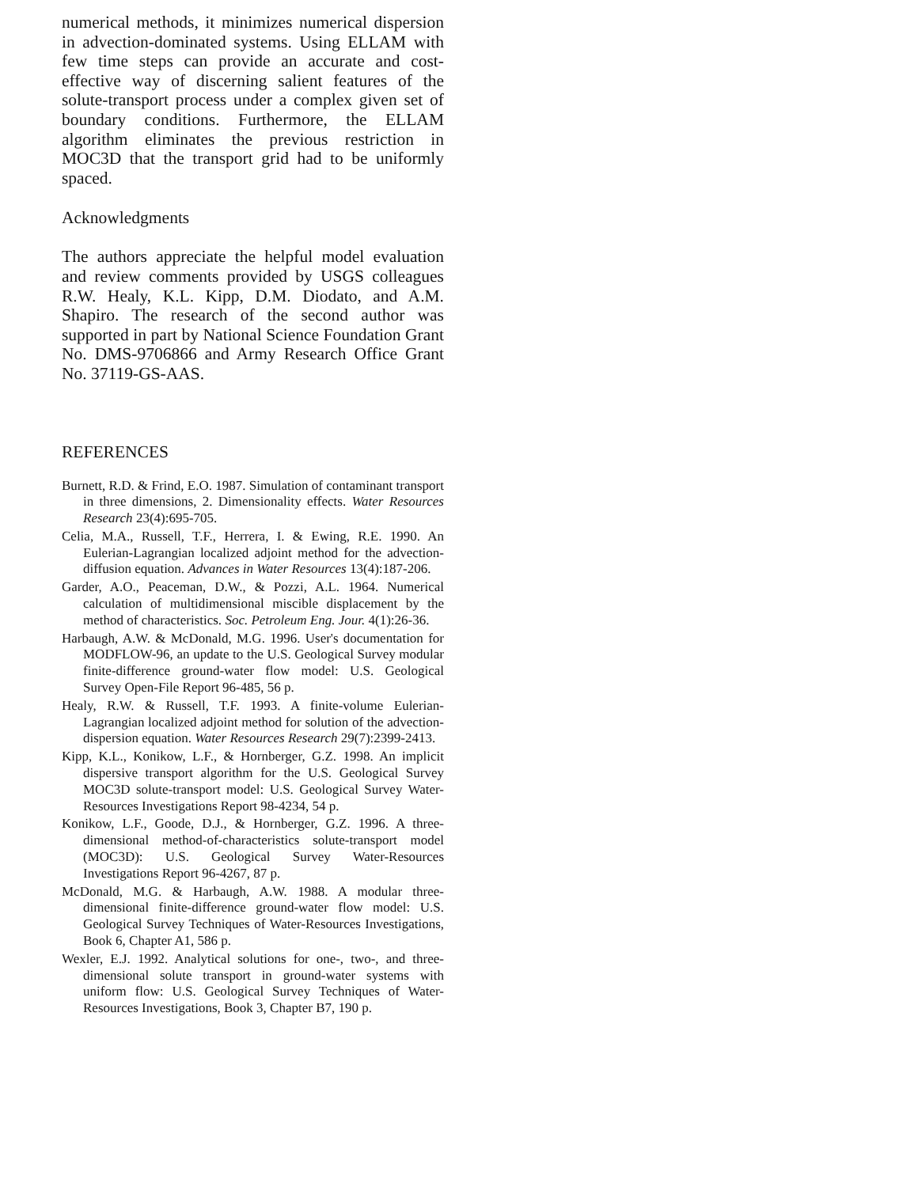numerical methods, it minimizes numerical dispersion in advection-dominated systems. Using ELLAM with few time steps can provide an accurate and cost-effective way of discerning salient features of the solute-transport process under a complex given set of boundary conditions. Furthermore, the ELLAM algorithm eliminates the previous restriction in MOC3D that the transport grid had to be uniformly spaced.
Acknowledgments
The authors appreciate the helpful model evaluation and review comments provided by USGS colleagues R.W. Healy, K.L. Kipp, D.M. Diodato, and A.M. Shapiro. The research of the second author was supported in part by National Science Foundation Grant No. DMS-9706866 and Army Research Office Grant No. 37119-GS-AAS.
REFERENCES
Burnett, R.D. & Frind, E.O. 1987. Simulation of contaminant transport in three dimensions, 2. Dimensionality effects. Water Resources Research 23(4):695-705.
Celia, M.A., Russell, T.F., Herrera, I. & Ewing, R.E. 1990. An Eulerian-Lagrangian localized adjoint method for the advection-diffusion equation. Advances in Water Resources 13(4):187-206.
Garder, A.O., Peaceman, D.W., & Pozzi, A.L. 1964. Numerical calculation of multidimensional miscible displacement by the method of characteristics. Soc. Petroleum Eng. Jour. 4(1):26-36.
Harbaugh, A.W. & McDonald, M.G. 1996. User's documentation for MODFLOW-96, an update to the U.S. Geological Survey modular finite-difference ground-water flow model: U.S. Geological Survey Open-File Report 96-485, 56 p.
Healy, R.W. & Russell, T.F. 1993. A finite-volume Eulerian-Lagrangian localized adjoint method for solution of the advection-dispersion equation. Water Resources Research 29(7):2399-2413.
Kipp, K.L., Konikow, L.F., & Hornberger, G.Z. 1998. An implicit dispersive transport algorithm for the U.S. Geological Survey MOC3D solute-transport model: U.S. Geological Survey Water-Resources Investigations Report 98-4234, 54 p.
Konikow, L.F., Goode, D.J., & Hornberger, G.Z. 1996. A three-dimensional method-of-characteristics solute-transport model (MOC3D): U.S. Geological Survey Water-Resources Investigations Report 96-4267, 87 p.
McDonald, M.G. & Harbaugh, A.W. 1988. A modular three-dimensional finite-difference ground-water flow model: U.S. Geological Survey Techniques of Water-Resources Investigations, Book 6, Chapter A1, 586 p.
Wexler, E.J. 1992. Analytical solutions for one-, two-, and three-dimensional solute transport in ground-water systems with uniform flow: U.S. Geological Survey Techniques of Water-Resources Investigations, Book 3, Chapter B7, 190 p.